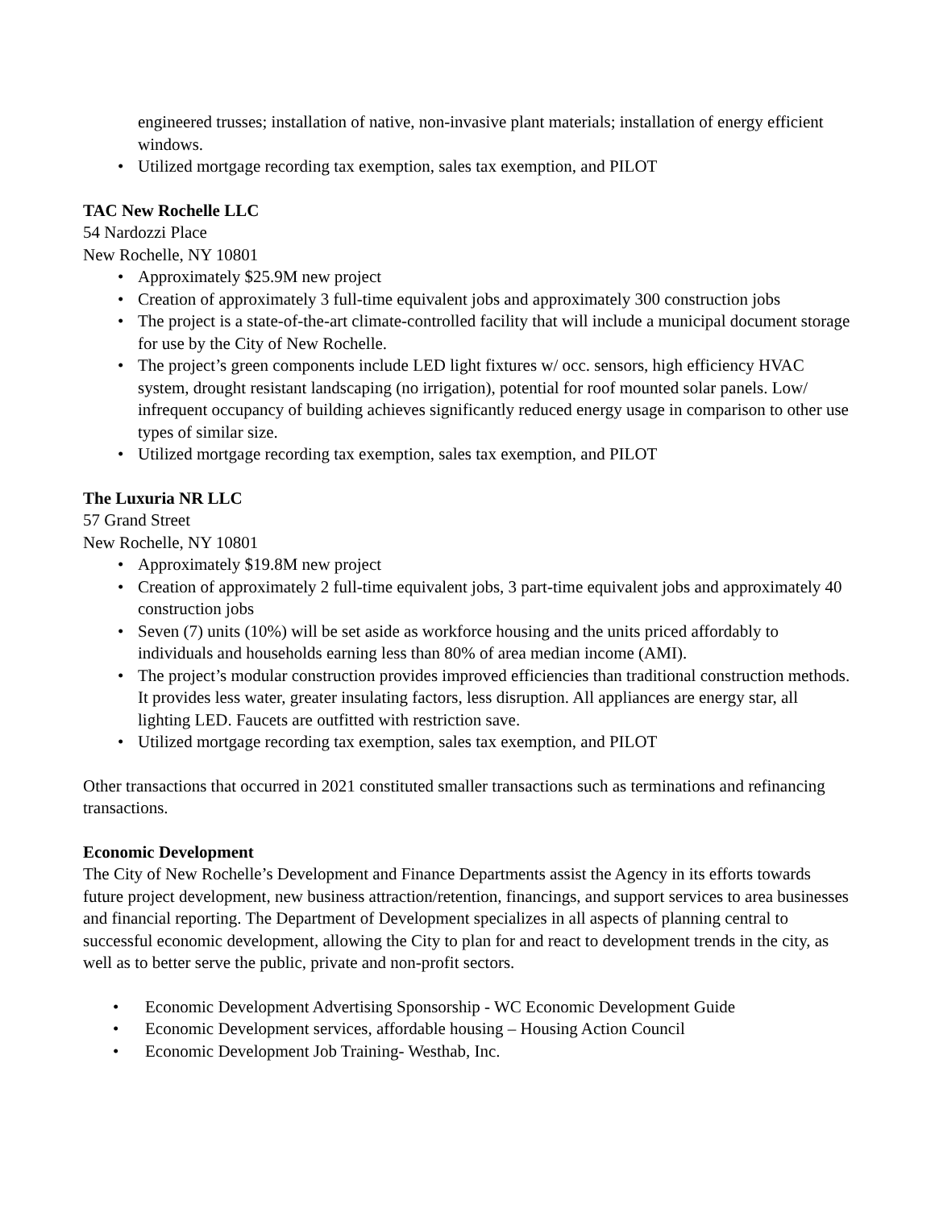engineered trusses; installation of native, non-invasive plant materials; installation of energy efficient windows.
• Utilized mortgage recording tax exemption, sales tax exemption, and PILOT
TAC New Rochelle LLC
54 Nardozzi Place
New Rochelle, NY 10801
• Approximately $25.9M new project
• Creation of approximately 3 full-time equivalent jobs and approximately 300 construction jobs
• The project is a state-of-the-art climate-controlled facility that will include a municipal document storage for use by the City of New Rochelle.
• The project’s green components include LED light fixtures w/ occ. sensors, high efficiency HVAC system, drought resistant landscaping (no irrigation), potential for roof mounted solar panels. Low/ infrequent occupancy of building achieves significantly reduced energy usage in comparison to other use types of similar size.
• Utilized mortgage recording tax exemption, sales tax exemption, and PILOT
The Luxuria NR LLC
57 Grand Street
New Rochelle, NY 10801
• Approximately $19.8M new project
• Creation of approximately 2 full-time equivalent jobs, 3 part-time equivalent jobs and approximately 40 construction jobs
• Seven (7) units (10%) will be set aside as workforce housing and the units priced affordably to individuals and households earning less than 80% of area median income (AMI).
• The project’s modular construction provides improved efficiencies than traditional construction methods. It provides less water, greater insulating factors, less disruption. All appliances are energy star, all lighting LED. Faucets are outfitted with restriction save.
• Utilized mortgage recording tax exemption, sales tax exemption, and PILOT
Other transactions that occurred in 2021 constituted smaller transactions such as terminations and refinancing transactions.
Economic Development
The City of New Rochelle’s Development and Finance Departments assist the Agency in its efforts towards future project development, new business attraction/retention, financings, and support services to area businesses and financial reporting. The Department of Development specializes in all aspects of planning central to successful economic development, allowing the City to plan for and react to development trends in the city, as well as to better serve the public, private and non-profit sectors.
• Economic Development Advertising Sponsorship - WC Economic Development Guide
• Economic Development services, affordable housing – Housing Action Council
• Economic Development Job Training- Westhab, Inc.